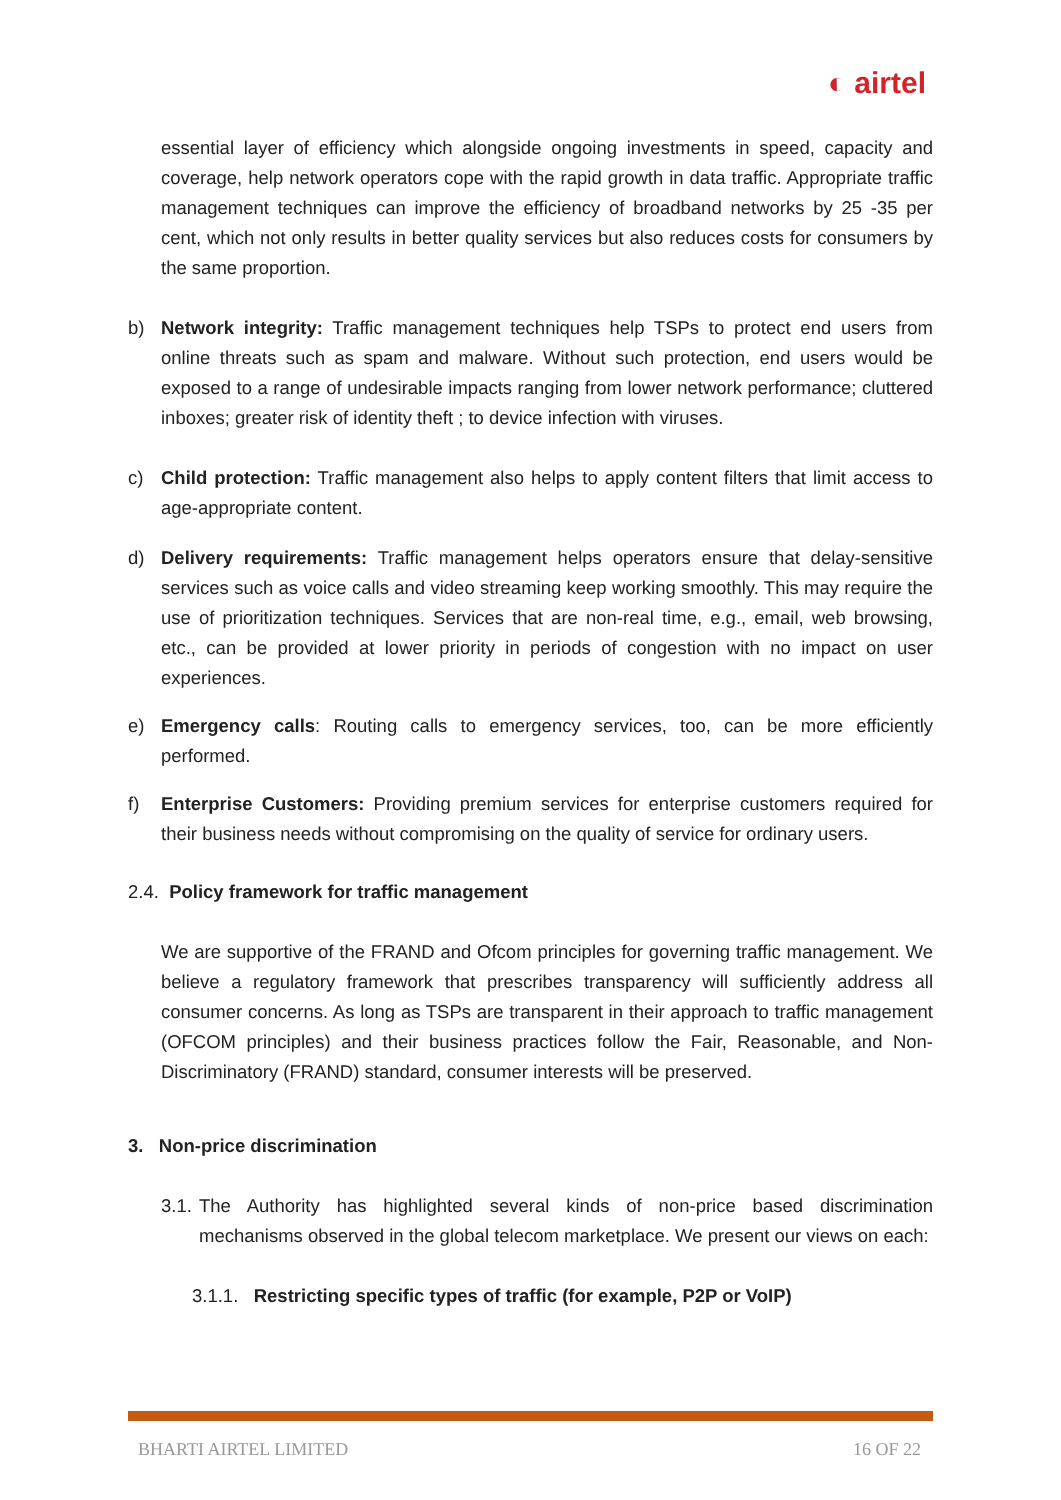◐ airtel
essential layer of efficiency which alongside ongoing investments in speed, capacity and coverage, help network operators cope with the rapid growth in data traffic. Appropriate traffic management techniques can improve the efficiency of broadband networks by 25 -35 per cent, which not only results in better quality services but also reduces costs for consumers by the same proportion.
b) Network integrity: Traffic management techniques help TSPs to protect end users from online threats such as spam and malware. Without such protection, end users would be exposed to a range of undesirable impacts ranging from lower network performance; cluttered inboxes; greater risk of identity theft ; to device infection with viruses.
c) Child protection: Traffic management also helps to apply content filters that limit access to age-appropriate content.
d) Delivery requirements: Traffic management helps operators ensure that delay-sensitive services such as voice calls and video streaming keep working smoothly. This may require the use of prioritization techniques. Services that are non-real time, e.g., email, web browsing, etc., can be provided at lower priority in periods of congestion with no impact on user experiences.
e) Emergency calls: Routing calls to emergency services, too, can be more efficiently performed.
f) Enterprise Customers: Providing premium services for enterprise customers required for their business needs without compromising on the quality of service for ordinary users.
2.4. Policy framework for traffic management
We are supportive of the FRAND and Ofcom principles for governing traffic management. We believe a regulatory framework that prescribes transparency will sufficiently address all consumer concerns. As long as TSPs are transparent in their approach to traffic management (OFCOM principles) and their business practices follow the Fair, Reasonable, and Non-Discriminatory (FRAND) standard, consumer interests will be preserved.
3. Non-price discrimination
3.1.
The Authority has highlighted several kinds of non-price based discrimination mechanisms observed in the global telecom marketplace. We present our views on each:
3.1.1. Restricting specific types of traffic (for example, P2P or VoIP)
BHARTI AIRTEL LIMITED 16 OF 22